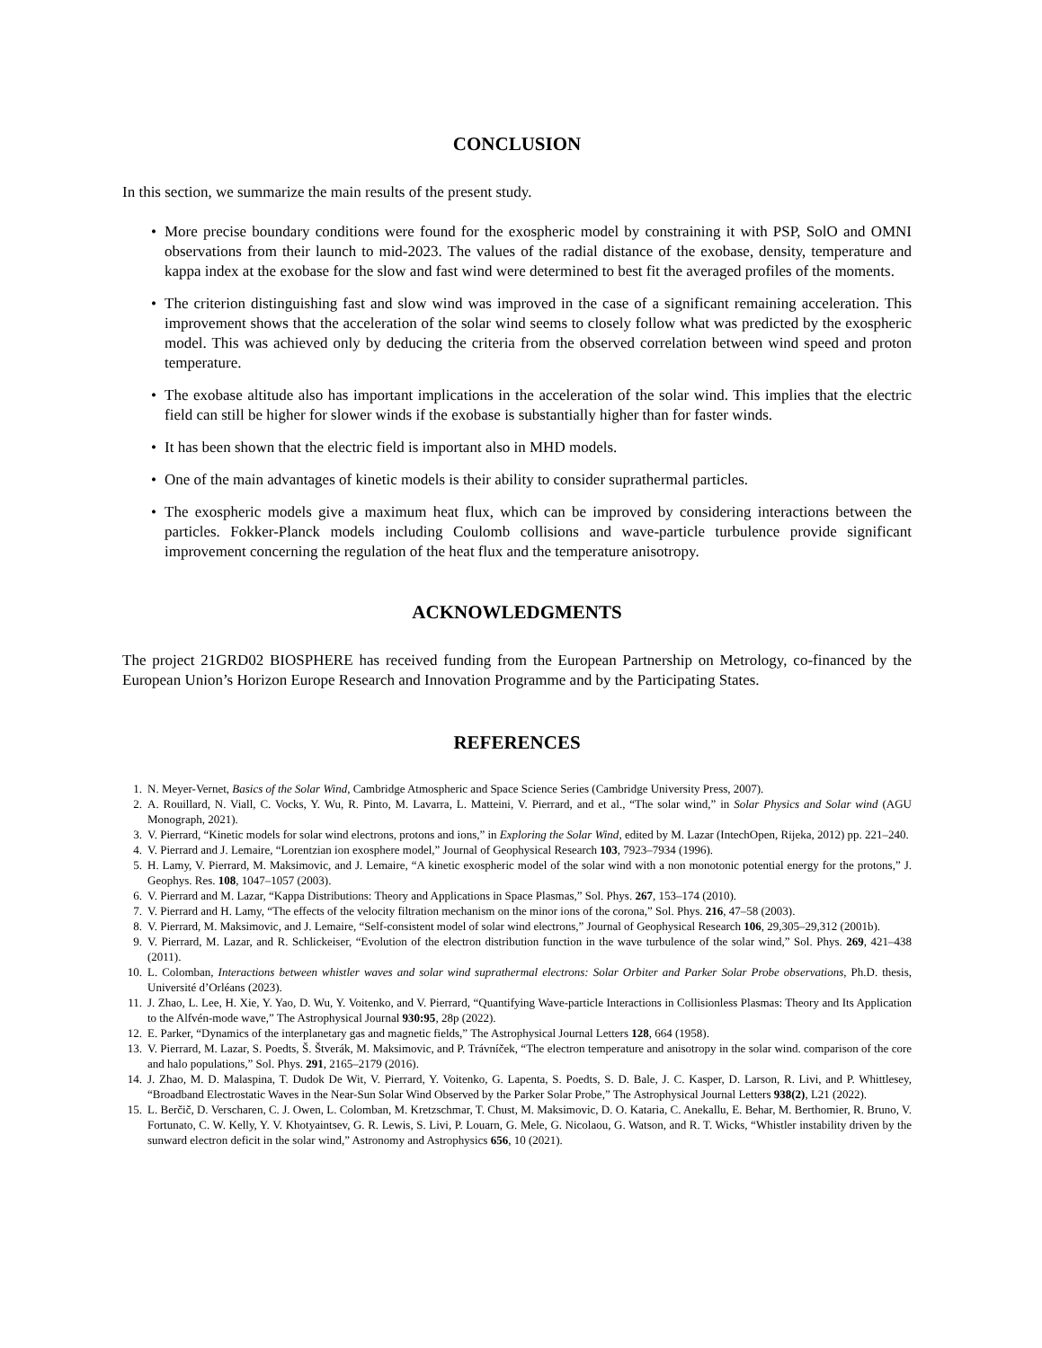CONCLUSION
In this section, we summarize the main results of the present study.
• More precise boundary conditions were found for the exospheric model by constraining it with PSP, SolO and OMNI observations from their launch to mid-2023. The values of the radial distance of the exobase, density, temperature and kappa index at the exobase for the slow and fast wind were determined to best fit the averaged profiles of the moments.
• The criterion distinguishing fast and slow wind was improved in the case of a significant remaining acceleration. This improvement shows that the acceleration of the solar wind seems to closely follow what was predicted by the exospheric model. This was achieved only by deducing the criteria from the observed correlation between wind speed and proton temperature.
• The exobase altitude also has important implications in the acceleration of the solar wind. This implies that the electric field can still be higher for slower winds if the exobase is substantially higher than for faster winds.
• It has been shown that the electric field is important also in MHD models.
• One of the main advantages of kinetic models is their ability to consider suprathermal particles.
• The exospheric models give a maximum heat flux, which can be improved by considering interactions between the particles. Fokker-Planck models including Coulomb collisions and wave-particle turbulence provide significant improvement concerning the regulation of the heat flux and the temperature anisotropy.
ACKNOWLEDGMENTS
The project 21GRD02 BIOSPHERE has received funding from the European Partnership on Metrology, co-financed by the European Union’s Horizon Europe Research and Innovation Programme and by the Participating States.
REFERENCES
1. N. Meyer-Vernet, Basics of the Solar Wind, Cambridge Atmospheric and Space Science Series (Cambridge University Press, 2007).
2. A. Rouillard, N. Viall, C. Vocks, Y. Wu, R. Pinto, M. Lavarra, L. Matteini, V. Pierrard, and et al., “The solar wind,” in Solar Physics and Solar wind (AGU Monograph, 2021).
3. V. Pierrard, “Kinetic models for solar wind electrons, protons and ions,” in Exploring the Solar Wind, edited by M. Lazar (IntechOpen, Rijeka, 2012) pp. 221–240.
4. V. Pierrard and J. Lemaire, “Lorentzian ion exosphere model,” Journal of Geophysical Research 103, 7923–7934 (1996).
5. H. Lamy, V. Pierrard, M. Maksimovic, and J. Lemaire, “A kinetic exospheric model of the solar wind with a non monotonic potential energy for the protons,” J. Geophys. Res. 108, 1047–1057 (2003).
6. V. Pierrard and M. Lazar, “Kappa Distributions: Theory and Applications in Space Plasmas,” Sol. Phys. 267, 153–174 (2010).
7. V. Pierrard and H. Lamy, “The effects of the velocity filtration mechanism on the minor ions of the corona,” Sol. Phys. 216, 47–58 (2003).
8. V. Pierrard, M. Maksimovic, and J. Lemaire, “Self-consistent model of solar wind electrons,” Journal of Geophysical Research 106, 29,305–29,312 (2001b).
9. V. Pierrard, M. Lazar, and R. Schlickeiser, “Evolution of the electron distribution function in the wave turbulence of the solar wind,” Sol. Phys. 269, 421–438 (2011).
10. L. Colomban, Interactions between whistler waves and solar wind suprathermal electrons: Solar Orbiter and Parker Solar Probe observations, Ph.D. thesis, Université d’Orléans (2023).
11. J. Zhao, L. Lee, H. Xie, Y. Yao, D. Wu, Y. Voitenko, and V. Pierrard, “Quantifying Wave-particle Interactions in Collisionless Plasmas: Theory and Its Application to the Alfvén-mode wave,” The Astrophysical Journal 930:95, 28p (2022).
12. E. Parker, “Dynamics of the interplanetary gas and magnetic fields,” The Astrophysical Journal Letters 128, 664 (1958).
13. V. Pierrard, M. Lazar, S. Poedts, Š. Štverák, M. Maksimovic, and P. Trávníček, “The electron temperature and anisotropy in the solar wind. comparison of the core and halo populations,” Sol. Phys. 291, 2165–2179 (2016).
14. J. Zhao, M. D. Malaspina, T. Dudok De Wit, V. Pierrard, Y. Voitenko, G. Lapenta, S. Poedts, S. D. Bale, J. C. Kasper, D. Larson, R. Livi, and P. Whittlesey, “Broadband Electrostatic Waves in the Near-Sun Solar Wind Observed by the Parker Solar Probe,” The Astrophysical Journal Letters 938(2), L21 (2022).
15. L. Berčič, D. Verscharen, C. J. Owen, L. Colomban, M. Kretzschmar, T. Chust, M. Maksimovic, D. O. Kataria, C. Anekallu, E. Behar, M. Berthomier, R. Bruno, V. Fortunato, C. W. Kelly, Y. V. Khotyaintsev, G. R. Lewis, S. Livi, P. Louarn, G. Mele, G. Nicolaou, G. Watson, and R. T. Wicks, “Whistler instability driven by the sunward electron deficit in the solar wind,” Astronomy and Astrophysics 656, 10 (2021).